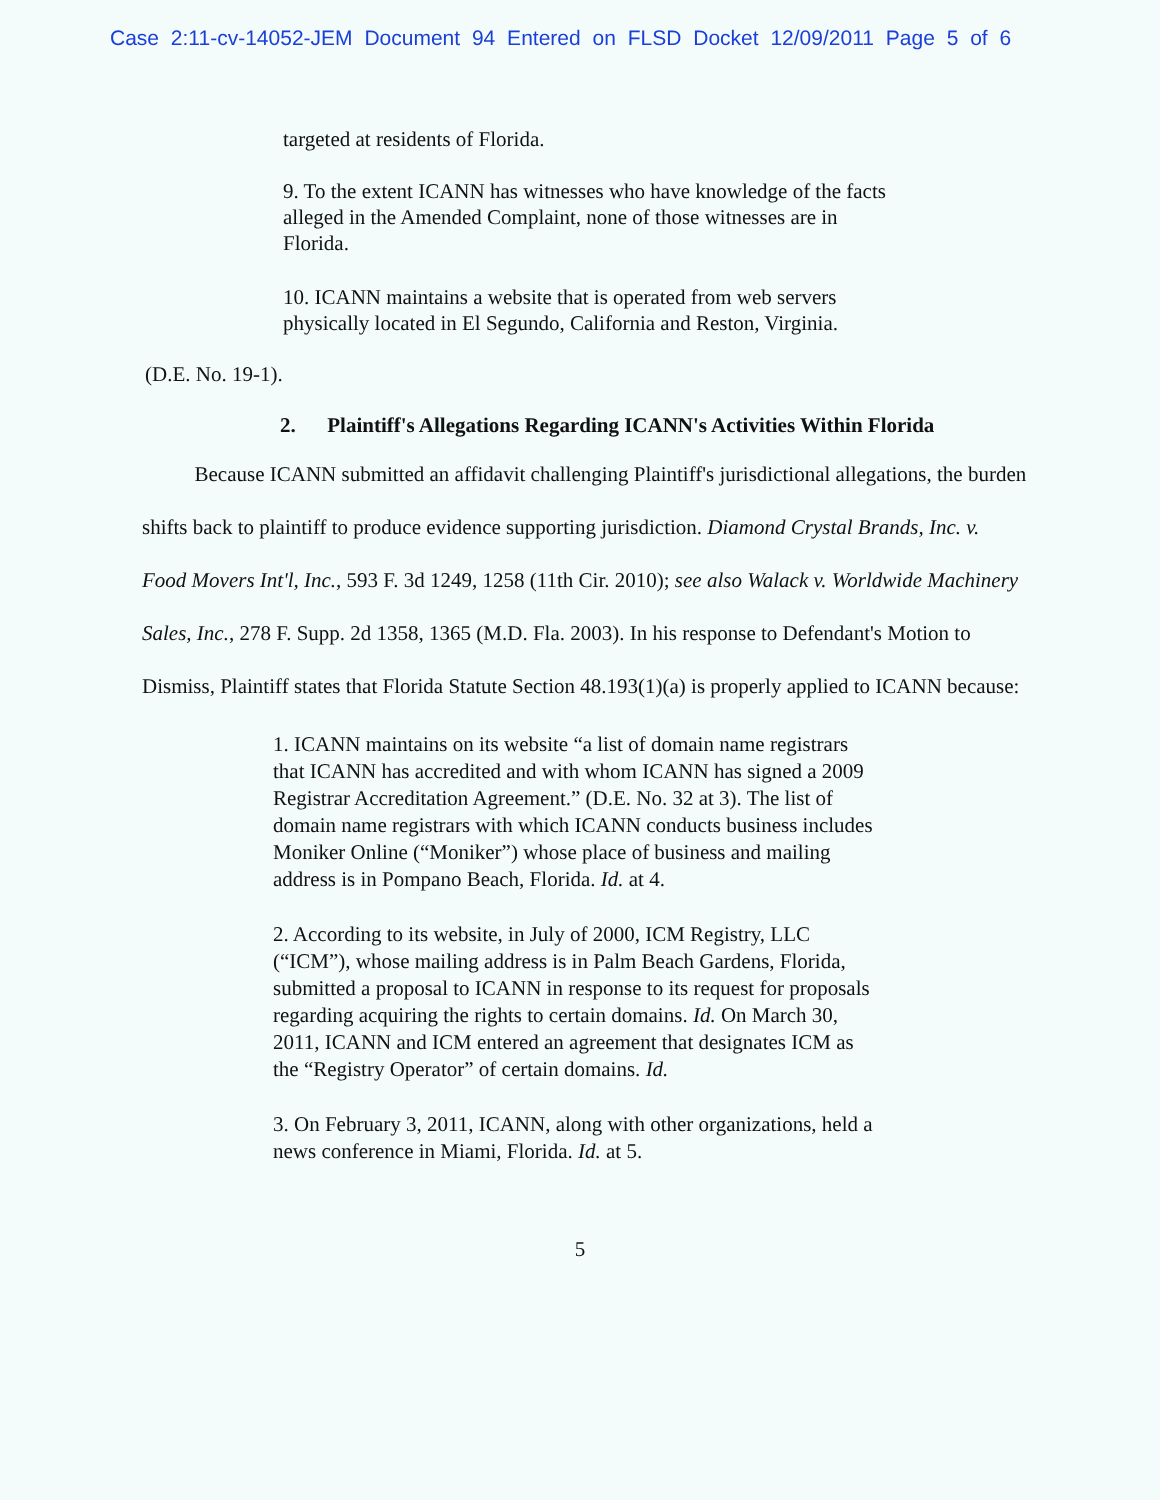Case 2:11-cv-14052-JEM Document 94 Entered on FLSD Docket 12/09/2011 Page 5 of 6
targeted at residents of Florida.
9. To the extent ICANN has witnesses who have knowledge of the facts alleged in the Amended Complaint, none of those witnesses are in Florida.
10. ICANN maintains a website that is operated from web servers physically located in El Segundo, California and Reston, Virginia.
(D.E. No. 19-1).
2. Plaintiff's Allegations Regarding ICANN's Activities Within Florida
Because ICANN submitted an affidavit challenging Plaintiff's jurisdictional allegations, the burden shifts back to plaintiff to produce evidence supporting jurisdiction. Diamond Crystal Brands, Inc. v. Food Movers Int'l, Inc., 593 F. 3d 1249, 1258 (11th Cir. 2010); see also Walack v. Worldwide Machinery Sales, Inc., 278 F. Supp. 2d 1358, 1365 (M.D. Fla. 2003). In his response to Defendant's Motion to Dismiss, Plaintiff states that Florida Statute Section 48.193(1)(a) is properly applied to ICANN because:
1. ICANN maintains on its website “a list of domain name registrars that ICANN has accredited and with whom ICANN has signed a 2009 Registrar Accreditation Agreement.” (D.E. No. 32 at 3). The list of domain name registrars with which ICANN conducts business includes Moniker Online (“Moniker”) whose place of business and mailing address is in Pompano Beach, Florida. Id. at 4.
2. According to its website, in July of 2000, ICM Registry, LLC (“ICM”), whose mailing address is in Palm Beach Gardens, Florida, submitted a proposal to ICANN in response to its request for proposals regarding acquiring the rights to certain domains. Id. On March 30, 2011, ICANN and ICM entered an agreement that designates ICM as the “Registry Operator” of certain domains. Id.
3. On February 3, 2011, ICANN, along with other organizations, held a news conference in Miami, Florida. Id. at 5.
5